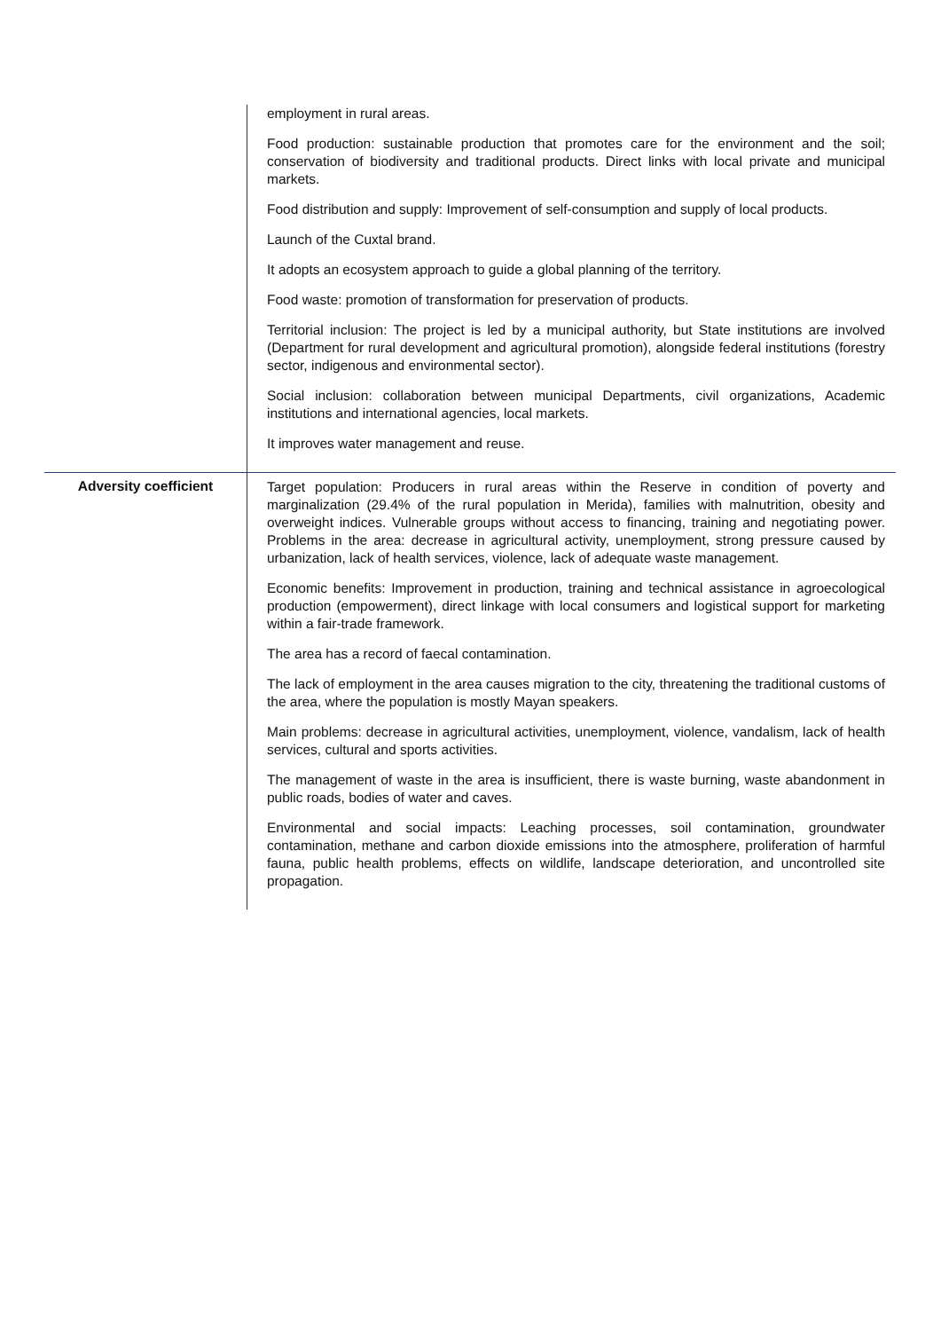| | employment in rural areas. Food production: sustainable production that promotes care for the environment and the soil; conservation of biodiversity and traditional products. Direct links with local private and municipal markets. Food distribution and supply: Improvement of self-consumption and supply of local products. Launch of the Cuxtal brand. It adopts an ecosystem approach to guide a global planning of the territory. Food waste: promotion of transformation for preservation of products. Territorial inclusion: The project is led by a municipal authority, but State institutions are involved (Department for rural development and agricultural promotion), alongside federal institutions (forestry sector, indigenous and environmental sector). Social inclusion: collaboration between municipal Departments, civil organizations, Academic institutions and international agencies, local markets. It improves water management and reuse. |
| Adversity coefficient | Target population: Producers in rural areas within the Reserve in condition of poverty and marginalization (29.4% of the rural population in Merida), families with malnutrition, obesity and overweight indices. Vulnerable groups without access to financing, training and negotiating power. Problems in the area: decrease in agricultural activity, unemployment, strong pressure caused by urbanization, lack of health services, violence, lack of adequate waste management. Economic benefits: Improvement in production, training and technical assistance in agroecological production (empowerment), direct linkage with local consumers and logistical support for marketing within a fair-trade framework. The area has a record of faecal contamination. The lack of employment in the area causes migration to the city, threatening the traditional customs of the area, where the population is mostly Mayan speakers. Main problems: decrease in agricultural activities, unemployment, violence, vandalism, lack of health services, cultural and sports activities. The management of waste in the area is insufficient, there is waste burning, waste abandonment in public roads, bodies of water and caves. Environmental and social impacts: Leaching processes, soil contamination, groundwater contamination, methane and carbon dioxide emissions into the atmosphere, proliferation of harmful fauna, public health problems, effects on wildlife, landscape deterioration, and uncontrolled site propagation. |